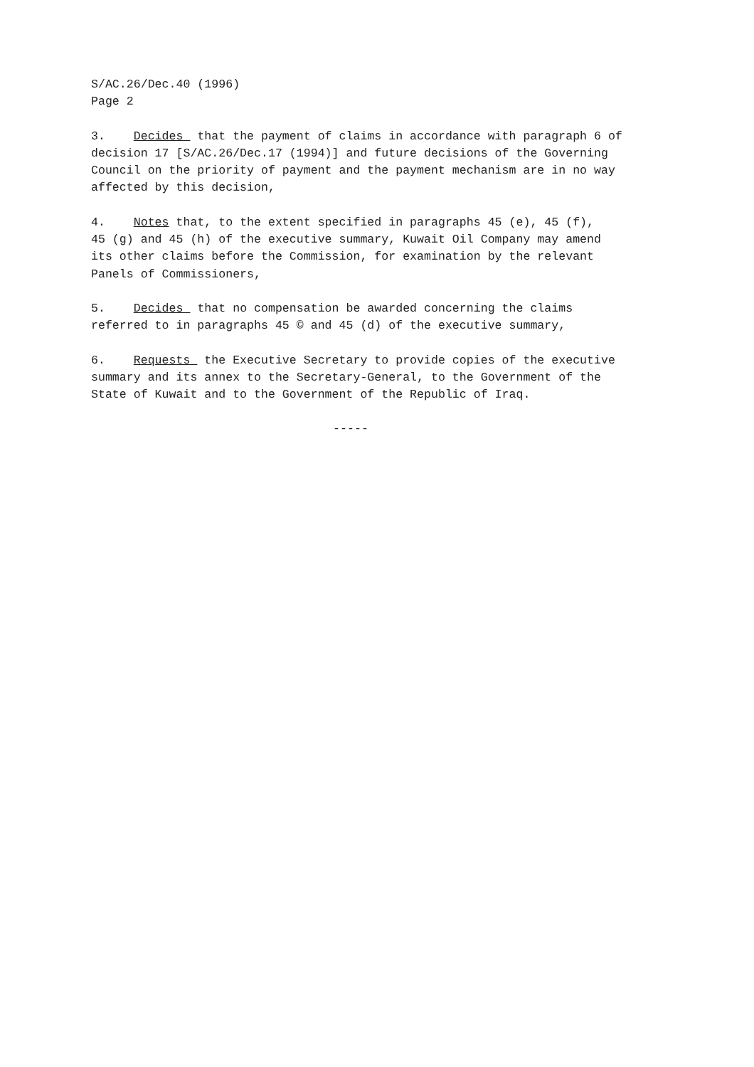S/AC.26/Dec.40 (1996) Page 2
3. Decides that the payment of claims in accordance with paragraph 6 of decision 17 [S/AC.26/Dec.17 (1994)] and future decisions of the Governing Council on the priority of payment and the payment mechanism are in no way affected by this decision,
4. Notes that, to the extent specified in paragraphs 45 (e), 45 (f), 45 (g) and 45 (h) of the executive summary, Kuwait Oil Company may amend its other claims before the Commission, for examination by the relevant Panels of Commissioners,
5. Decides that no compensation be awarded concerning the claims referred to in paragraphs 45 © and 45 (d) of the executive summary,
6. Requests the Executive Secretary to provide copies of the executive summary and its annex to the Secretary-General, to the Government of the State of Kuwait and to the Government of the Republic of Iraq.
-----